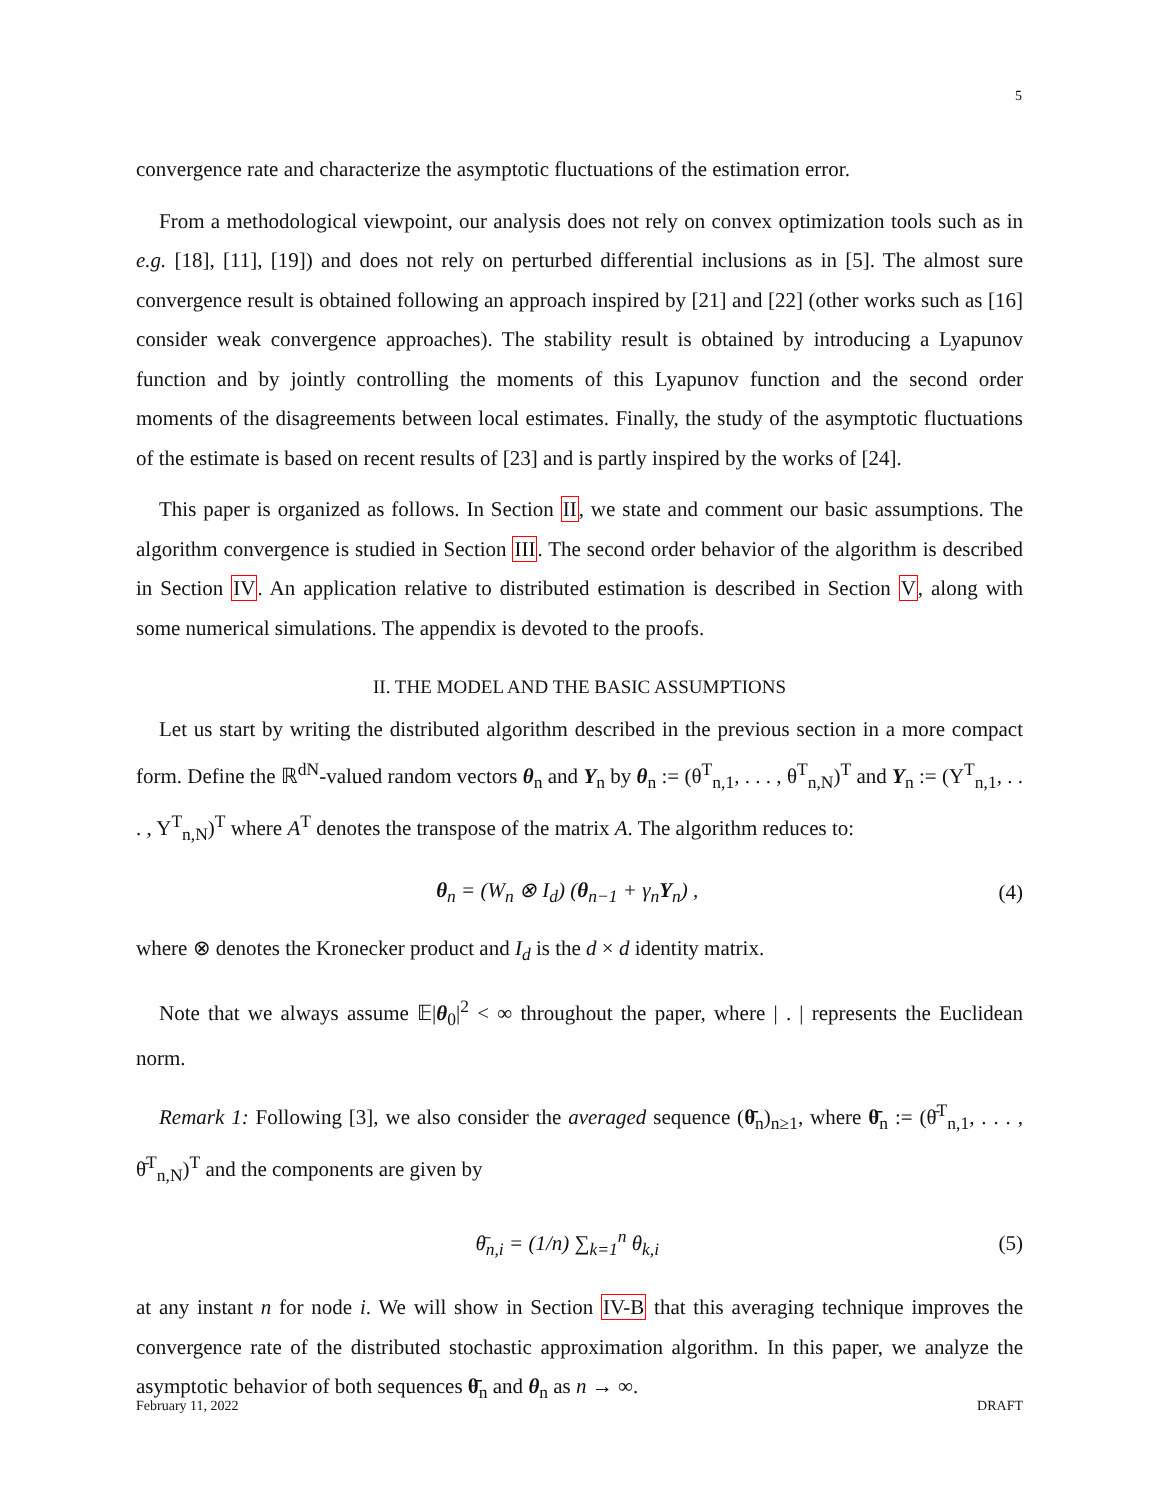5
convergence rate and characterize the asymptotic fluctuations of the estimation error.
From a methodological viewpoint, our analysis does not rely on convex optimization tools such as in e.g. [18], [11], [19]) and does not rely on perturbed differential inclusions as in [5]. The almost sure convergence result is obtained following an approach inspired by [21] and [22] (other works such as [16] consider weak convergence approaches). The stability result is obtained by introducing a Lyapunov function and by jointly controlling the moments of this Lyapunov function and the second order moments of the disagreements between local estimates. Finally, the study of the asymptotic fluctuations of the estimate is based on recent results of [23] and is partly inspired by the works of [24].
This paper is organized as follows. In Section II, we state and comment our basic assumptions. The algorithm convergence is studied in Section III. The second order behavior of the algorithm is described in Section IV. An application relative to distributed estimation is described in Section V, along with some numerical simulations. The appendix is devoted to the proofs.
II. THE MODEL AND THE BASIC ASSUMPTIONS
Let us start by writing the distributed algorithm described in the previous section in a more compact form. Define the ℝ<sup>dN</sup>-valued random vectors θ<sub>n</sub> and Y<sub>n</sub> by θ<sub>n</sub> := (θ<sup>T</sup><sub>n,1</sub>, . . . , θ<sup>T</sup><sub>n,N</sub>)<sup>T</sup> and Y<sub>n</sub> := (Y<sup>T</sup><sub>n,1</sub>, . . . , Y<sup>T</sup><sub>n,N</sub>)<sup>T</sup> where A<sup>T</sup> denotes the transpose of the matrix A. The algorithm reduces to:
θ<sub>n</sub> = (W<sub>n</sub> ⊗ I<sub>d</sub>) (θ<sub>n−1</sub> + γ<sub>n</sub>Y<sub>n</sub>) , (4)
where ⊗ denotes the Kronecker product and I<sub>d</sub> is the d × d identity matrix.
Note that we always assume 𝔼|θ<sub>0</sub>|<sup>2</sup> < ∞ throughout the paper, where | . | represents the Euclidean norm.
Remark 1: Following [3], we also consider the averaged sequence (θ̄<sub>n</sub>)<sub>n≥1</sub>, where θ̄<sub>n</sub> := (θ̄<sup>T</sup><sub>n,1</sub>, . . . , θ̄<sup>T</sup><sub>n,N</sub>)<sup>T</sup> and the components are given by
θ̄<sub>n,i</sub> = (1/n) ∑<sub>k=1</sub><sup>n</sup> θ<sub>k,i</sub> (5)
at any instant n for node i. We will show in Section IV-B that this averaging technique improves the convergence rate of the distributed stochastic approximation algorithm. In this paper, we analyze the asymptotic behavior of both sequences θ̄<sub>n</sub> and θ<sub>n</sub> as n → ∞.
February 11, 2022 DRAFT